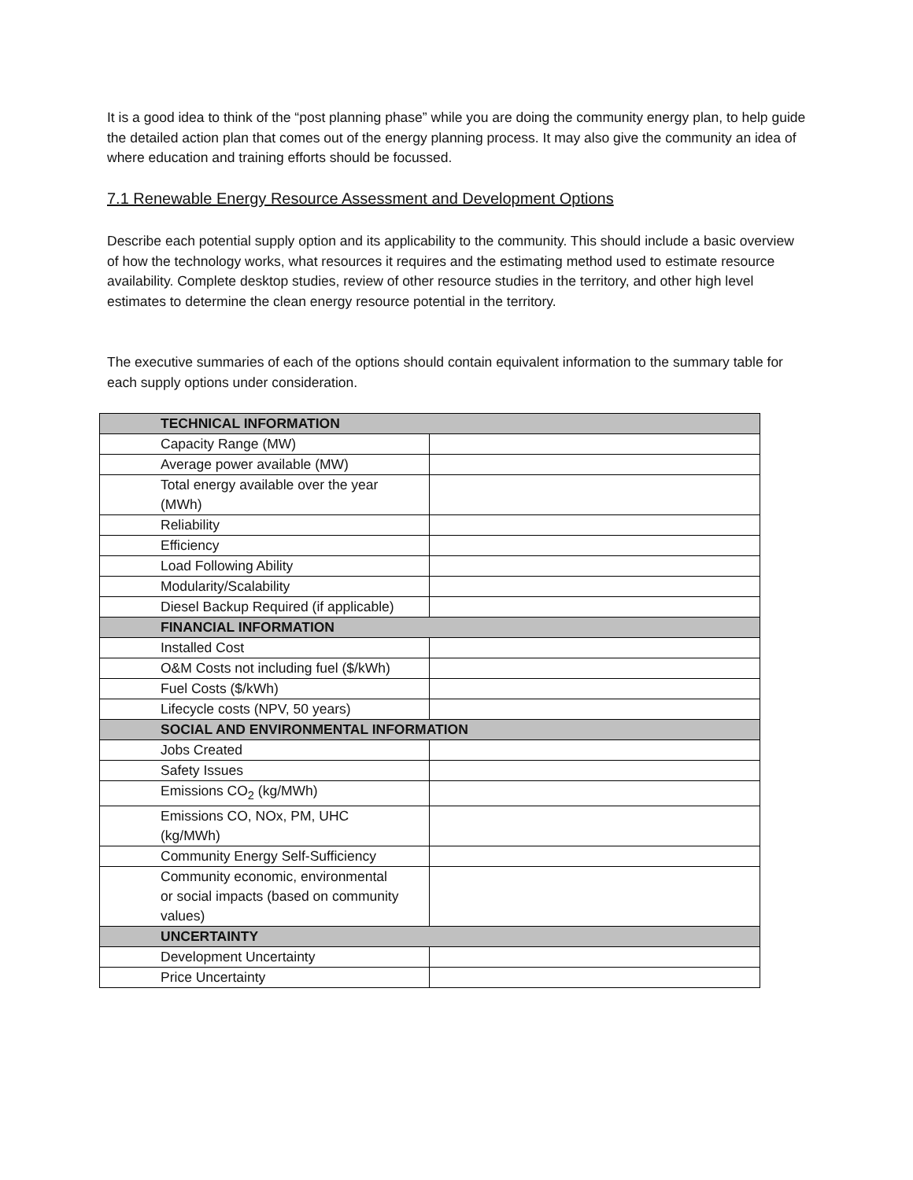It is a good idea to think of the “post planning phase” while you are doing the community energy plan, to help guide the detailed action plan that comes out of the energy planning process. It may also give the community an idea of where education and training efforts should be focussed.
7.1 Renewable Energy Resource Assessment and Development Options
Describe each potential supply option and its applicability to the community. This should include a basic overview of how the technology works, what resources it requires and the estimating method used to estimate resource availability. Complete desktop studies, review of other resource studies in the territory, and other high level estimates to determine the clean energy resource potential in the territory.
The executive summaries of each of the options should contain equivalent information to the summary table for each supply options under consideration.
| TECHNICAL INFORMATION | |
| Capacity Range (MW) | |
| Average power available (MW) | |
| Total energy available over the year (MWh) | |
| Reliability | |
| Efficiency | |
| Load Following Ability | |
| Modularity/Scalability | |
| Diesel Backup Required (if applicable) | |
| FINANCIAL INFORMATION | |
| Installed Cost | |
| O&M Costs not including fuel ($/kWh) | |
| Fuel Costs ($/kWh) | |
| Lifecycle costs (NPV, 50 years) | |
| SOCIAL AND ENVIRONMENTAL INFORMATION | |
| Jobs Created | |
| Safety Issues | |
| Emissions CO<sub>2</sub> (kg/MWh) | |
| Emissions CO, NOx, PM, UHC (kg/MWh) | |
| Community Energy Self-Sufficiency | |
| Community economic, environmental or social impacts (based on community values) | |
| UNCERTAINTY | |
| Development Uncertainty | |
| Price Uncertainty | |